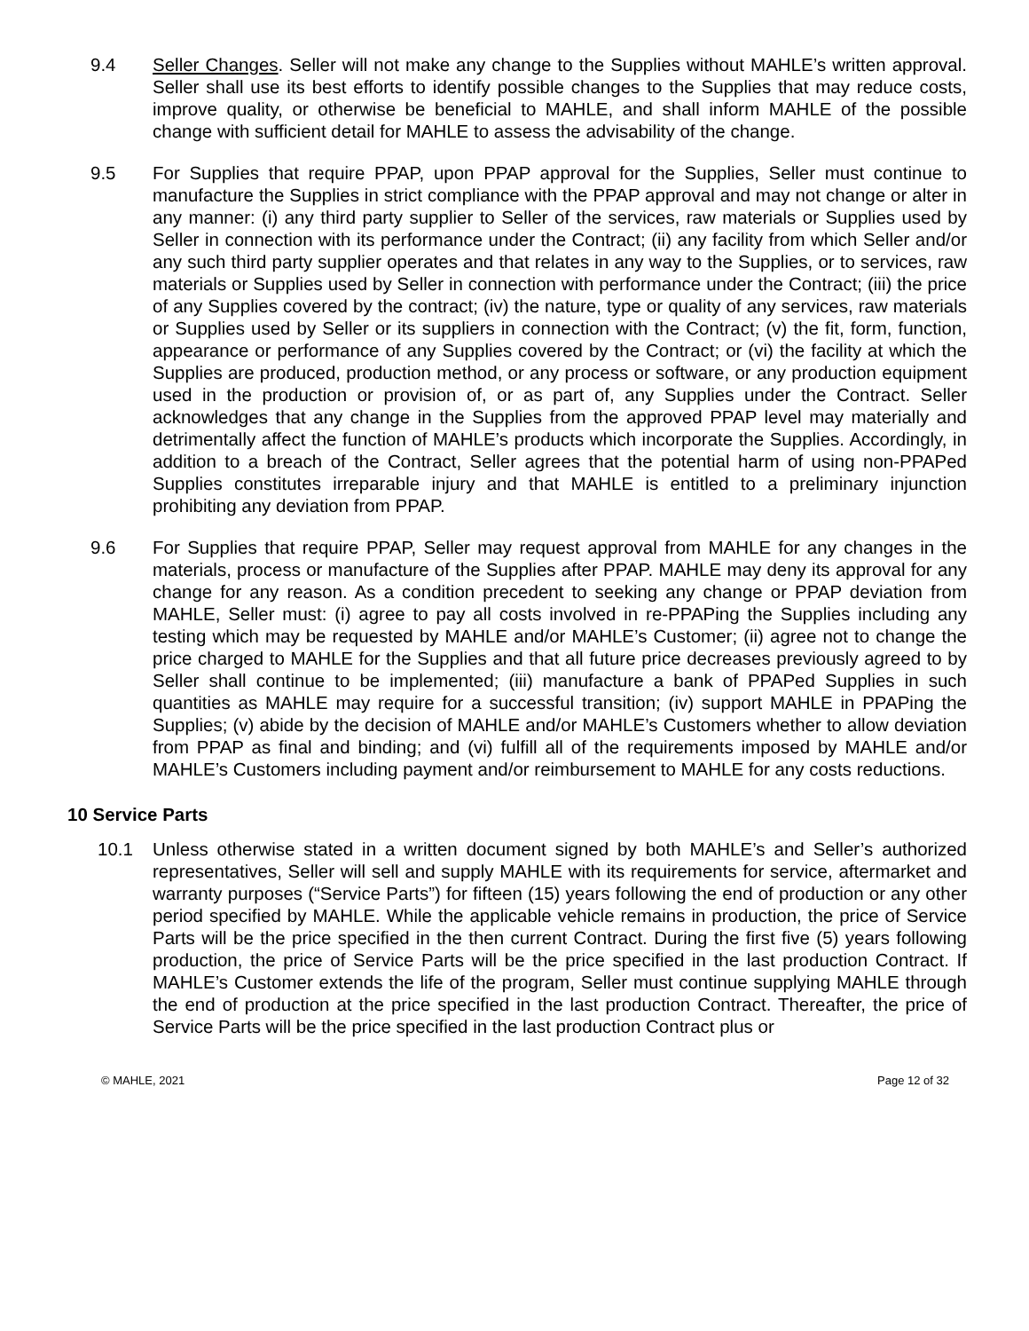9.4 Seller Changes. Seller will not make any change to the Supplies without MAHLE’s written approval. Seller shall use its best efforts to identify possible changes to the Supplies that may reduce costs, improve quality, or otherwise be beneficial to MAHLE, and shall inform MAHLE of the possible change with sufficient detail for MAHLE to assess the advisability of the change.
9.5 For Supplies that require PPAP, upon PPAP approval for the Supplies, Seller must continue to manufacture the Supplies in strict compliance with the PPAP approval and may not change or alter in any manner: (i) any third party supplier to Seller of the services, raw materials or Supplies used by Seller in connection with its performance under the Contract; (ii) any facility from which Seller and/or any such third party supplier operates and that relates in any way to the Supplies, or to services, raw materials or Supplies used by Seller in connection with performance under the Contract; (iii) the price of any Supplies covered by the contract; (iv) the nature, type or quality of any services, raw materials or Supplies used by Seller or its suppliers in connection with the Contract; (v) the fit, form, function, appearance or performance of any Supplies covered by the Contract; or (vi) the facility at which the Supplies are produced, production method, or any process or software, or any production equipment used in the production or provision of, or as part of, any Supplies under the Contract. Seller acknowledges that any change in the Supplies from the approved PPAP level may materially and detrimentally affect the function of MAHLE’s products which incorporate the Supplies. Accordingly, in addition to a breach of the Contract, Seller agrees that the potential harm of using non-PPAPed Supplies constitutes irreparable injury and that MAHLE is entitled to a preliminary injunction prohibiting any deviation from PPAP.
9.6 For Supplies that require PPAP, Seller may request approval from MAHLE for any changes in the materials, process or manufacture of the Supplies after PPAP. MAHLE may deny its approval for any change for any reason. As a condition precedent to seeking any change or PPAP deviation from MAHLE, Seller must: (i) agree to pay all costs involved in re-PPAPing the Supplies including any testing which may be requested by MAHLE and/or MAHLE’s Customer; (ii) agree not to change the price charged to MAHLE for the Supplies and that all future price decreases previously agreed to by Seller shall continue to be implemented; (iii) manufacture a bank of PPAPed Supplies in such quantities as MAHLE may require for a successful transition; (iv) support MAHLE in PPAPing the Supplies; (v) abide by the decision of MAHLE and/or MAHLE’s Customers whether to allow deviation from PPAP as final and binding; and (vi) fulfill all of the requirements imposed by MAHLE and/or MAHLE’s Customers including payment and/or reimbursement to MAHLE for any costs reductions.
10 Service Parts
10.1 Unless otherwise stated in a written document signed by both MAHLE’s and Seller’s authorized representatives, Seller will sell and supply MAHLE with its requirements for service, aftermarket and warranty purposes (“Service Parts”) for fifteen (15) years following the end of production or any other period specified by MAHLE. While the applicable vehicle remains in production, the price of Service Parts will be the price specified in the then current Contract. During the first five (5) years following production, the price of Service Parts will be the price specified in the last production Contract. If MAHLE’s Customer extends the life of the program, Seller must continue supplying MAHLE through the end of production at the price specified in the last production Contract. Thereafter, the price of Service Parts will be the price specified in the last production Contract plus or
© MAHLE, 2021 Page 12 of 32